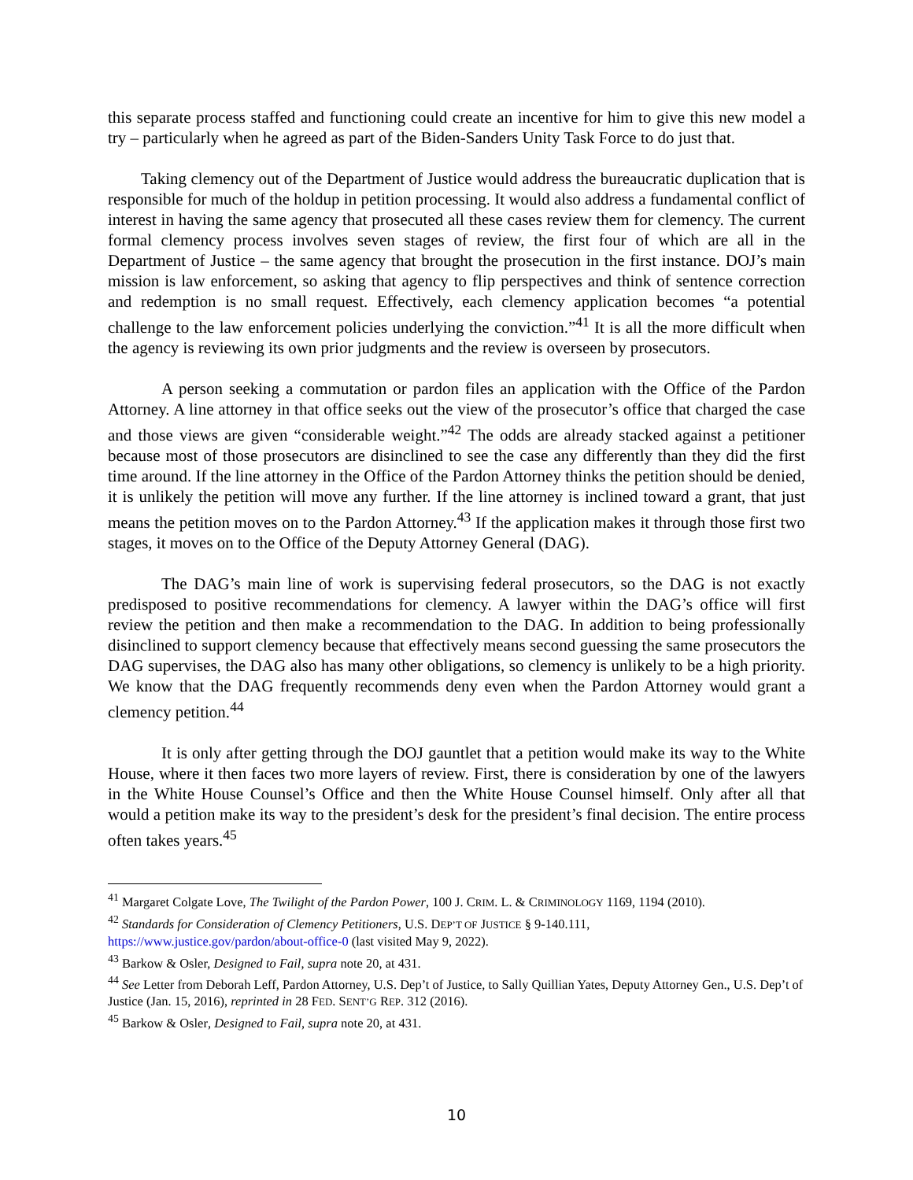this separate process staffed and functioning could create an incentive for him to give this new model a try – particularly when he agreed as part of the Biden-Sanders Unity Task Force to do just that.
Taking clemency out of the Department of Justice would address the bureaucratic duplication that is responsible for much of the holdup in petition processing. It would also address a fundamental conflict of interest in having the same agency that prosecuted all these cases review them for clemency. The current formal clemency process involves seven stages of review, the first four of which are all in the Department of Justice – the same agency that brought the prosecution in the first instance. DOJ’s main mission is law enforcement, so asking that agency to flip perspectives and think of sentence correction and redemption is no small request. Effectively, each clemency application becomes “a potential challenge to the law enforcement policies underlying the conviction.”<sup>41</sup> It is all the more difficult when the agency is reviewing its own prior judgments and the review is overseen by prosecutors.
A person seeking a commutation or pardon files an application with the Office of the Pardon Attorney. A line attorney in that office seeks out the view of the prosecutor’s office that charged the case and those views are given “considerable weight.”<sup>42</sup> The odds are already stacked against a petitioner because most of those prosecutors are disinclined to see the case any differently than they did the first time around. If the line attorney in the Office of the Pardon Attorney thinks the petition should be denied, it is unlikely the petition will move any further. If the line attorney is inclined toward a grant, that just means the petition moves on to the Pardon Attorney.<sup>43</sup> If the application makes it through those first two stages, it moves on to the Office of the Deputy Attorney General (DAG).
The DAG’s main line of work is supervising federal prosecutors, so the DAG is not exactly predisposed to positive recommendations for clemency. A lawyer within the DAG’s office will first review the petition and then make a recommendation to the DAG. In addition to being professionally disinclined to support clemency because that effectively means second guessing the same prosecutors the DAG supervises, the DAG also has many other obligations, so clemency is unlikely to be a high priority. We know that the DAG frequently recommends deny even when the Pardon Attorney would grant a clemency petition.<sup>44</sup>
It is only after getting through the DOJ gauntlet that a petition would make its way to the White House, where it then faces two more layers of review. First, there is consideration by one of the lawyers in the White House Counsel’s Office and then the White House Counsel himself. Only after all that would a petition make its way to the president’s desk for the president’s final decision. The entire process often takes years.<sup>45</sup>
<sup>41</sup> Margaret Colgate Love, The Twilight of the Pardon Power, 100 J. CRIM. L. & CRIMINOLOGY 1169, 1194 (2010).
<sup>42</sup> Standards for Consideration of Clemency Petitioners, U.S. DEP’T OF JUSTICE § 9-140.111,
https://www.justice.gov/pardon/about-office-0 (last visited May 9, 2022).
<sup>43</sup> Barkow & Osler, Designed to Fail, supra note 20, at 431.
<sup>44</sup> See Letter from Deborah Leff, Pardon Attorney, U.S. Dep’t of Justice, to Sally Quillian Yates, Deputy Attorney Gen., U.S. Dep’t of Justice (Jan. 15, 2016), reprinted in 28 FED. SENT’G REP. 312 (2016).
<sup>45</sup> Barkow & Osler, Designed to Fail, supra note 20, at 431.
10